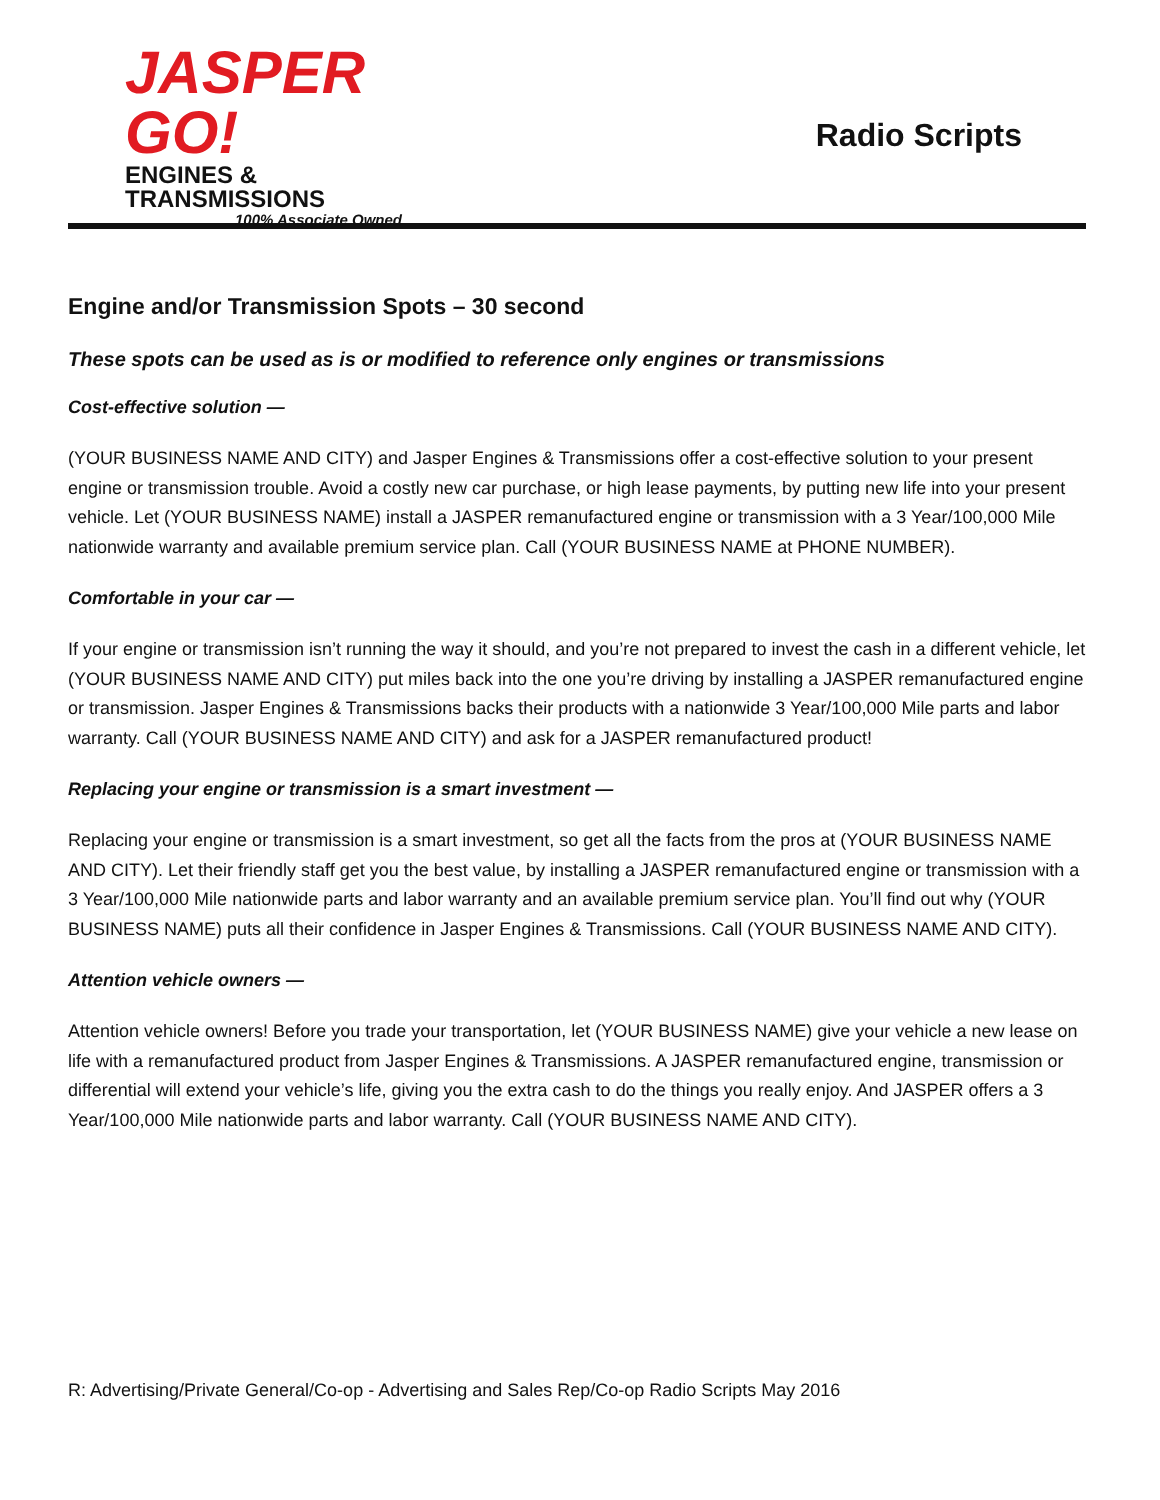JASPER GO!
ENGINES & TRANSMISSIONS
100% Associate Owned
Radio Scripts
Engine and/or Transmission Spots – 30 second
These spots can be used as is or modified to reference only engines or transmissions
Cost-effective solution —
(YOUR BUSINESS NAME AND CITY) and Jasper Engines & Transmissions offer a cost-effective solution to your present engine or transmission trouble. Avoid a costly new car purchase, or high lease payments, by putting new life into your present vehicle. Let (YOUR BUSINESS NAME) install a JASPER remanufactured engine or transmission with a 3 Year/100,000 Mile nationwide warranty and available premium service plan. Call (YOUR BUSINESS NAME at PHONE NUMBER).
Comfortable in your car —
If your engine or transmission isn’t running the way it should, and you’re not prepared to invest the cash in a different vehicle, let (YOUR BUSINESS NAME AND CITY) put miles back into the one you’re driving by installing a JASPER remanufactured engine or transmission. Jasper Engines & Transmissions backs their products with a nationwide 3 Year/100,000 Mile parts and labor warranty. Call (YOUR BUSINESS NAME AND CITY) and ask for a JASPER remanufactured product!
Replacing your engine or transmission is a smart investment —
Replacing your engine or transmission is a smart investment, so get all the facts from the pros at (YOUR BUSINESS NAME AND CITY). Let their friendly staff get you the best value, by installing a JASPER remanufactured engine or transmission with a 3 Year/100,000 Mile nationwide parts and labor warranty and an available premium service plan. You’ll find out why (YOUR BUSINESS NAME) puts all their confidence in Jasper Engines & Transmissions. Call (YOUR BUSINESS NAME AND CITY).
Attention vehicle owners —
Attention vehicle owners! Before you trade your transportation, let (YOUR BUSINESS NAME) give your vehicle a new lease on life with a remanufactured product from Jasper Engines & Transmissions. A JASPER remanufactured engine, transmission or differential will extend your vehicle’s life, giving you the extra cash to do the things you really enjoy. And JASPER offers a 3 Year/100,000 Mile nationwide parts and labor warranty. Call (YOUR BUSINESS NAME AND CITY).
R: Advertising/Private General/Co-op - Advertising and Sales Rep/Co-op Radio Scripts May 2016